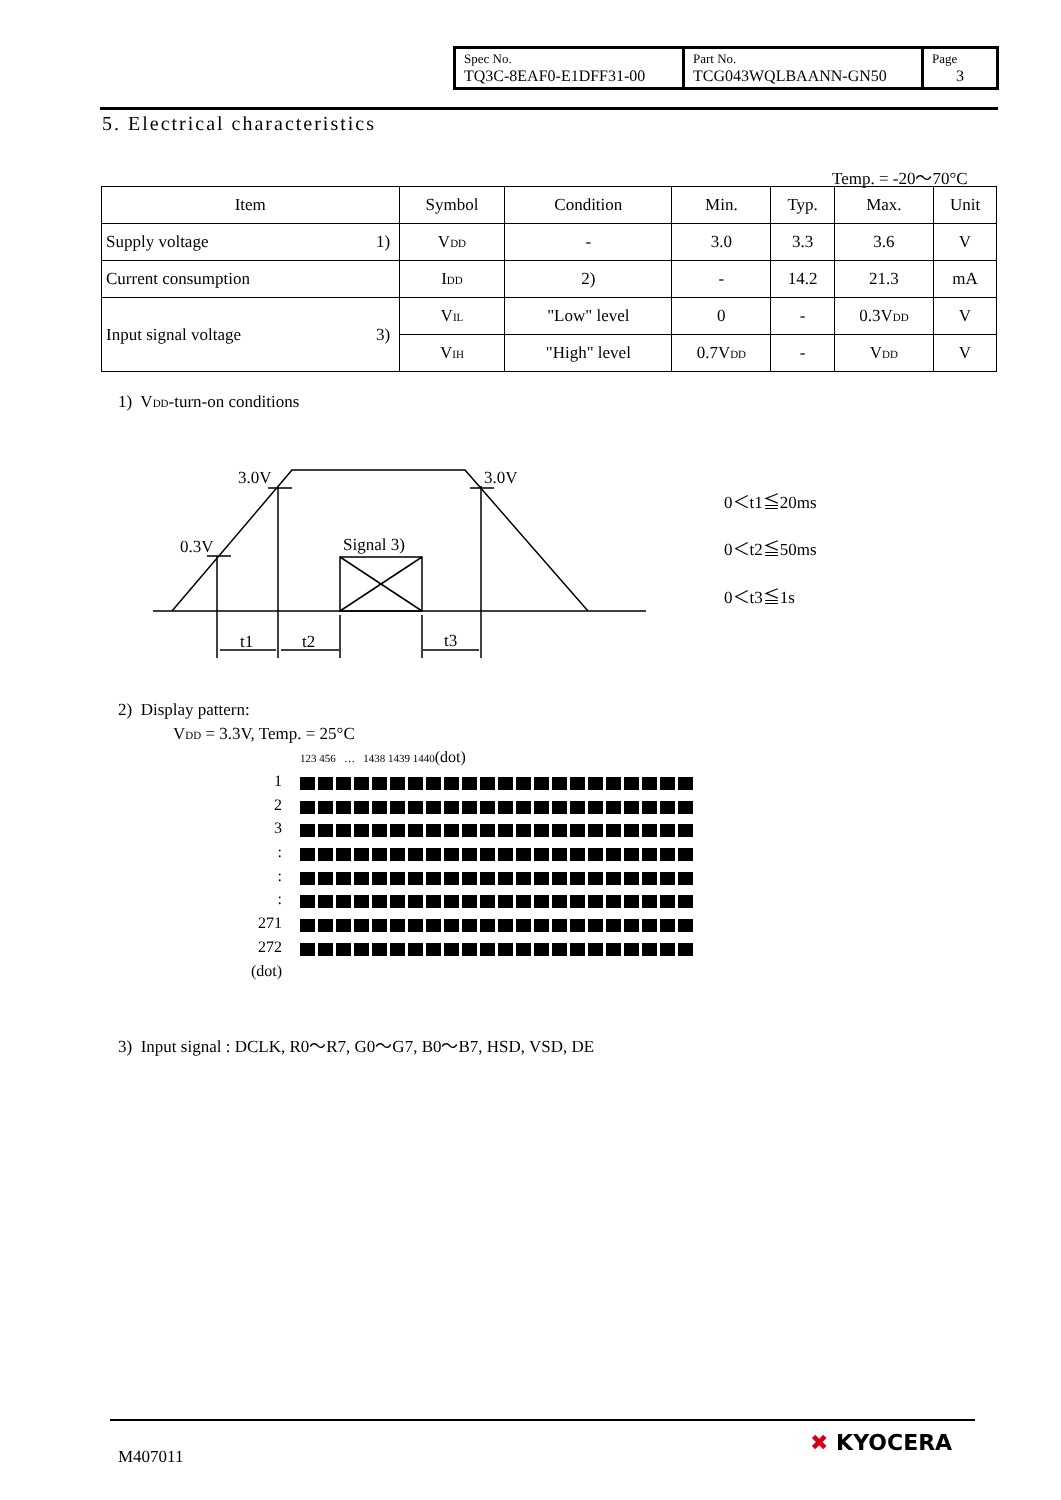| Spec No. TQ3C-8EAF0-E1DFF31-00 | Part No. TCG043WQLBAANN-GN50 | Page 3 |
5. Electrical characteristics
Temp. = -20～70°C
| Item | | Symbol | Condition | Min. | Typ. | Max. | Unit |
| --- | --- | --- | --- | --- | --- | --- | --- |
| Supply voltage | 1) | V<sub>DD</sub> | - | 3.0 | 3.3 | 3.6 | V |
| Current consumption | | I<sub>DD</sub> | 2) | - | 14.2 | 21.3 | mA |
| Input signal voltage | 3) | V<sub>IL</sub> | "Low" level | 0 | - | 0.3V<sub>DD</sub> | V |
| | | V<sub>IH</sub> | "High" level | 0.7V<sub>DD</sub> | - | V<sub>DD</sub> | V |
1) V<sub>DD</sub>-turn-on conditions
3.0V
3.0V
0.3V
Signal 3)
t1
t2
t3
0＜t1≦20ms
0＜t2≦50ms
0＜t3≦1s
2) Display pattern:
V<sub>DD</sub> = 3.3V, Temp. = 25°C
123 456 … 1438 1439 1440(dot)
1
2
3
:
:
:
271
272
(dot)
3) Input signal : DCLK, R0～R7, G0～G7, B0～B7, HSD, VSD, DE
M407011
✖ KYOCERA